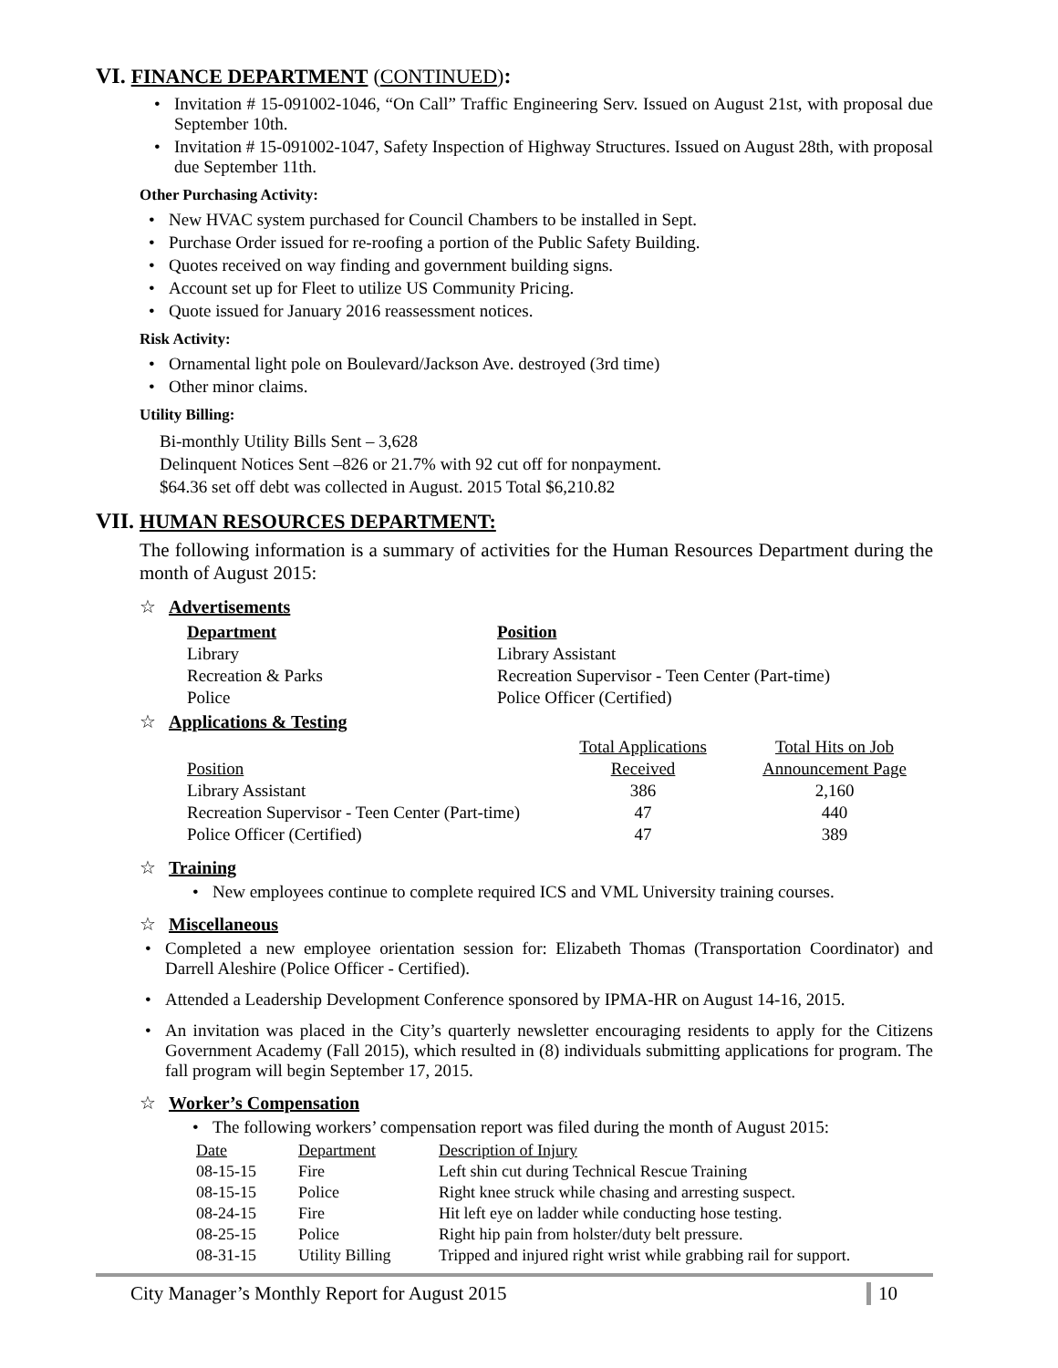VI. FINANCE DEPARTMENT (CONTINUED):
Invitation # 15-091002-1046, “On Call” Traffic Engineering Serv. Issued on August 21st, with proposal due September 10th.
Invitation # 15-091002-1047, Safety Inspection of Highway Structures. Issued on August 28th, with proposal due September 11th.
Other Purchasing Activity:
New HVAC system purchased for Council Chambers to be installed in Sept.
Purchase Order issued for re-roofing a portion of the Public Safety Building.
Quotes received on way finding and government building signs.
Account set up for Fleet to utilize US Community Pricing.
Quote issued for January 2016 reassessment notices.
Risk Activity:
Ornamental light pole on Boulevard/Jackson Ave. destroyed (3rd time)
Other minor claims.
Utility Billing:
Bi-monthly Utility Bills Sent – 3,628
Delinquent Notices Sent –826 or 21.7% with 92 cut off for nonpayment.
$64.36 set off debt was collected in August. 2015 Total $6,210.82
VII. HUMAN RESOURCES DEPARTMENT:
The following information is a summary of activities for the Human Resources Department during the month of August 2015:
☆ Advertisements
| Department | Position |
| Library | Library Assistant |
| Recreation & Parks | Recreation Supervisor - Teen Center (Part-time) |
| Police | Police Officer (Certified) |
☆ Applications & Testing
| | Total Applications | Total Hits on Job |
| Position | Received | Announcement Page |
| Library Assistant | 386 | 2,160 |
| Recreation Supervisor - Teen Center (Part-time) | 47 | 440 |
| Police Officer (Certified) | 47 | 389 |
☆ Training
New employees continue to complete required ICS and VML University training courses.
☆ Miscellaneous
Completed a new employee orientation session for: Elizabeth Thomas (Transportation Coordinator) and Darrell Aleshire (Police Officer - Certified).
Attended a Leadership Development Conference sponsored by IPMA-HR on August 14-16, 2015.
An invitation was placed in the City’s quarterly newsletter encouraging residents to apply for the Citizens Government Academy (Fall 2015), which resulted in (8) individuals submitting applications for program. The fall program will begin September 17, 2015.
☆ Worker’s Compensation
The following workers’ compensation report was filed during the month of August 2015:
| Date | Department | Description of Injury |
| 08-15-15 | Fire | Left shin cut during Technical Rescue Training |
| 08-15-15 | Police | Right knee struck while chasing and arresting suspect. |
| 08-24-15 | Fire | Hit left eye on ladder while conducting hose testing. |
| 08-25-15 | Police | Right hip pain from holster/duty belt pressure. |
| 08-31-15 | Utility Billing | Tripped and injured right wrist while grabbing rail for support. |
City Manager’s Monthly Report for August 2015 10